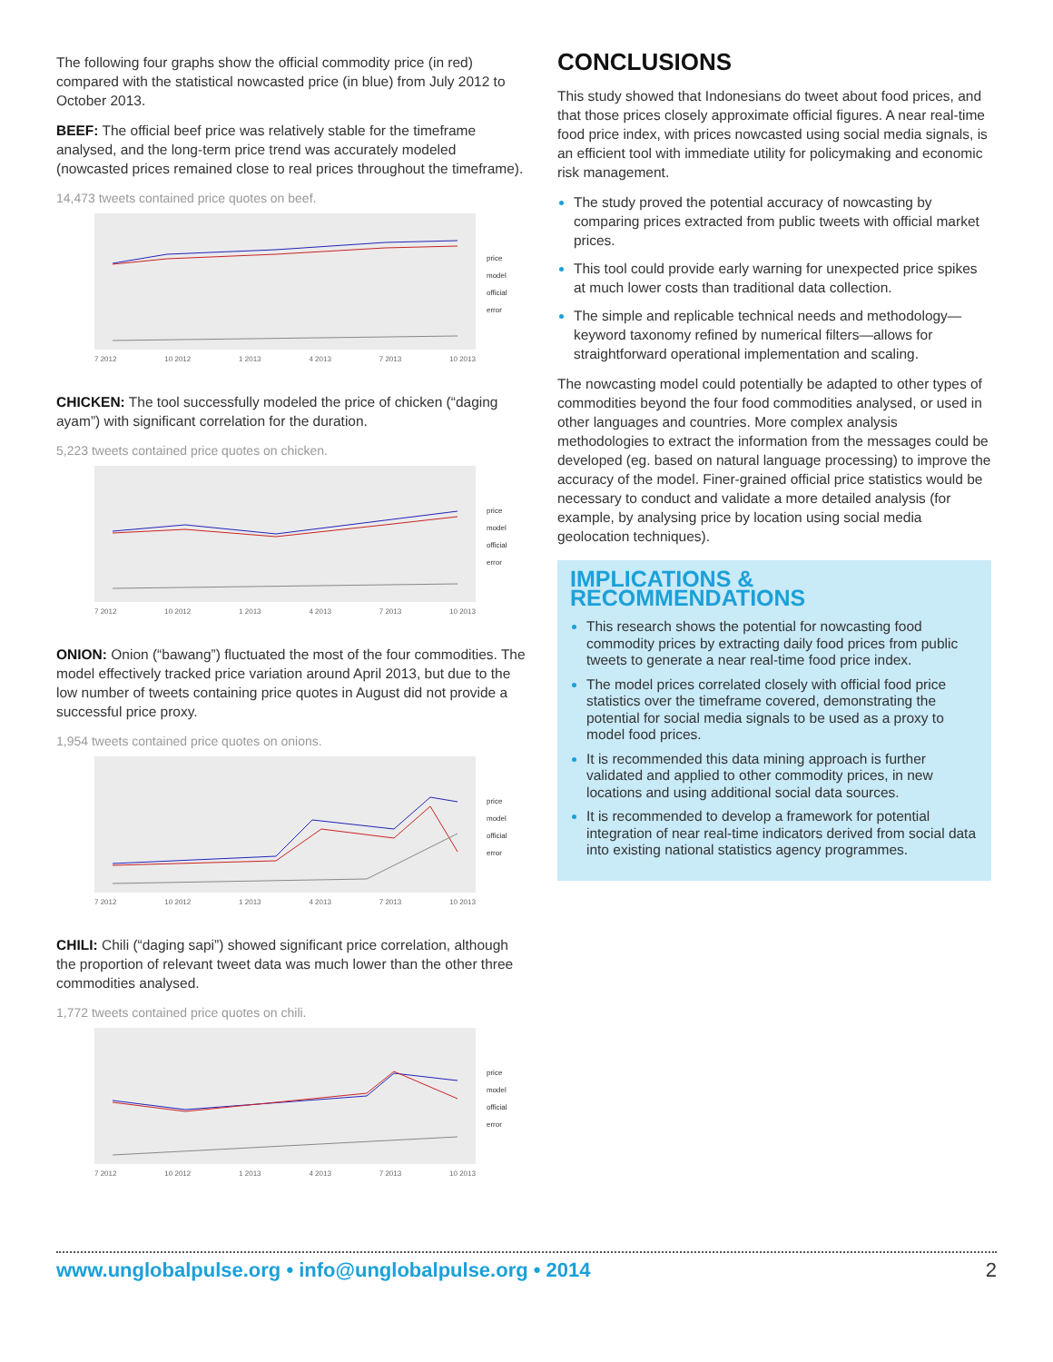The following four graphs show the official commodity price (in red) compared with the statistical nowcasted price (in blue) from July 2012 to October 2013.
BEEF: The official beef price was relatively stable for the timeframe analysed, and the long-term price trend was accurately modeled (nowcasted prices remained close to real prices throughout the timeframe).
14,473 tweets contained price quotes on beef.
7 2012 10 2012 1 2013 4 2013 7 2013 10 2013
price
model
official
error
CHICKEN: The tool successfully modeled the price of chicken (“daging ayam”) with significant correlation for the duration.
5,223 tweets contained price quotes on chicken.
7 2012 10 2012 1 2013 4 2013 7 2013 10 2013
price
model
official
error
ONION: Onion (“bawang”) fluctuated the most of the four commodities. The model effectively tracked price variation around April 2013, but due to the low number of tweets containing price quotes in August did not provide a successful price proxy.
1,954 tweets contained price quotes on onions.
7 2012 10 2012 1 2013 4 2013 7 2013 10 2013
price
model
official
error
CHILI: Chili (“daging sapi”) showed significant price correlation, although the proportion of relevant tweet data was much lower than the other three commodities analysed.
1,772 tweets contained price quotes on chili.
7 2012 10 2012 1 2013 4 2013 7 2013 10 2013
price
model
official
error
CONCLUSIONS
This study showed that Indonesians do tweet about food prices, and that those prices closely approximate official figures. A near real-time food price index, with prices nowcasted using social media signals, is an efficient tool with immediate utility for policymaking and economic risk management.
The study proved the potential accuracy of nowcasting by comparing prices extracted from public tweets with official market prices.
This tool could provide early warning for unexpected price spikes at much lower costs than traditional data collection.
The simple and replicable technical needs and methodology—keyword taxonomy refined by numerical filters—allows for straightforward operational implementation and scaling.
The nowcasting model could potentially be adapted to other types of commodities beyond the four food commodities analysed, or used in other languages and countries. More complex analysis methodologies to extract the information from the messages could be developed (eg. based on natural language processing) to improve the accuracy of the model. Finer-grained official price statistics would be necessary to conduct and validate a more detailed analysis (for example, by analysing price by location using social media geolocation techniques).
IMPLICATIONS & RECOMMENDATIONS
This research shows the potential for nowcasting food commodity prices by extracting daily food prices from public tweets to generate a near real-time food price index.
The model prices correlated closely with official food price statistics over the timeframe covered, demonstrating the potential for social media signals to be used as a proxy to model food prices.
It is recommended this data mining approach is further validated and applied to other commodity prices, in new locations and using additional social data sources.
It is recommended to develop a framework for potential integration of near real-time indicators derived from social data into existing national statistics agency programmes.
www.unglobalpulse.org • info@unglobalpulse.org • 2014 2